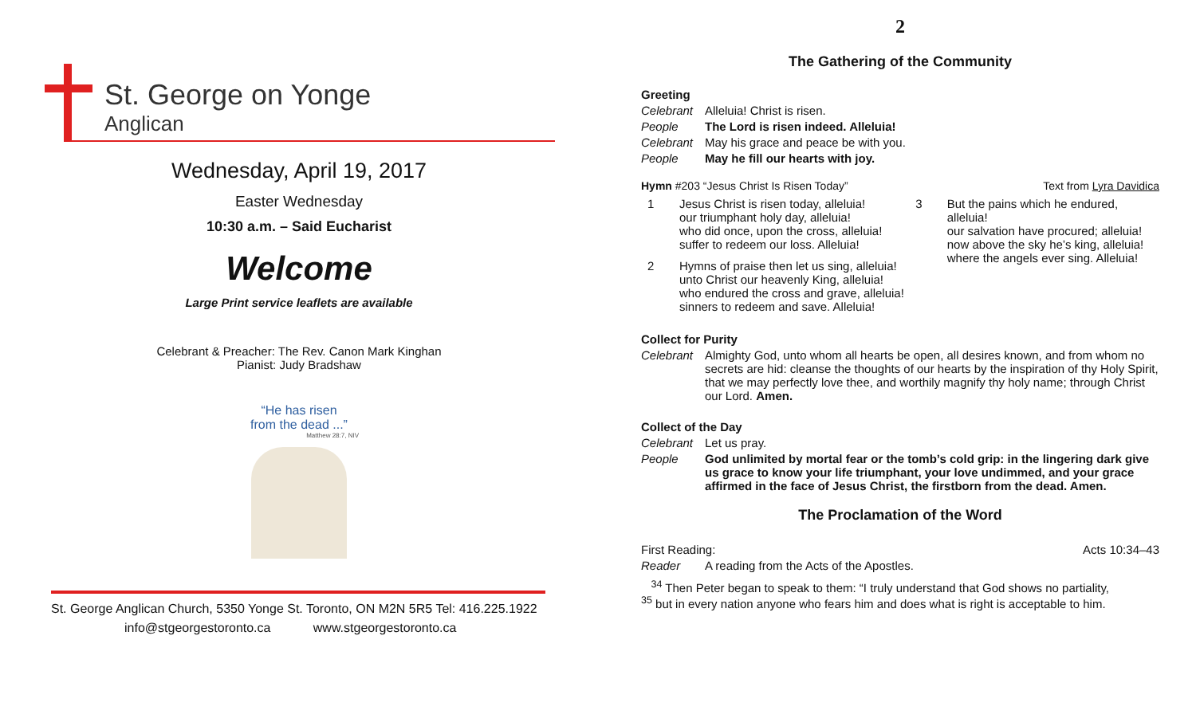St. George on Yonge
Anglican
Wednesday, April 19, 2017
Easter Wednesday
10:30 a.m. – Said Eucharist
Welcome
Large Print service leaflets are available
Celebrant & Preacher: The Rev. Canon Mark Kinghan
Pianist: Judy Bradshaw
“He has risen
from the dead ...”
Matthew 28:7, NIV
St. George Anglican Church, 5350 Yonge St. Toronto, ON M2N 5R5 Tel: 416.225.1922
info@stgeorgestoronto.ca www.stgeorgestoronto.ca
2
The Gathering of the Community
Greeting
Celebrant Alleluia! Christ is risen.
People The Lord is risen indeed. Alleluia!
Celebrant May his grace and peace be with you.
People May he fill our hearts with joy.
Hymn #203 “Jesus Christ Is Risen Today” Text from Lyra Davidica
1 Jesus Christ is risen today, alleluia!
our triumphant holy day, alleluia!
who did once, upon the cross, alleluia!
suffer to redeem our loss. Alleluia!
2 Hymns of praise then let us sing, alleluia!
unto Christ our heavenly King, alleluia!
who endured the cross and grave, alleluia!
sinners to redeem and save. Alleluia!
3 But the pains which he endured, alleluia!
our salvation have procured; alleluia!
now above the sky he’s king, alleluia!
where the angels ever sing. Alleluia!
Collect for Purity
Celebrant Almighty God, unto whom all hearts be open, all desires known, and from whom no secrets are hid: cleanse the thoughts of our hearts by the inspiration of thy Holy Spirit, that we may perfectly love thee, and worthily magnify thy holy name; through Christ our Lord. Amen.
Collect of the Day
Celebrant Let us pray.
People God unlimited by mortal fear or the tomb’s cold grip: in the lingering dark give us grace to know your life triumphant, your love undimmed, and your grace affirmed in the face of Jesus Christ, the firstborn from the dead. Amen.
The Proclamation of the Word
First Reading: Acts 10:34–43
Reader A reading from the Acts of the Apostles.
<sup>34</sup> Then Peter began to speak to them: “I truly understand that God shows no partiality,
<sup>35</sup> but in every nation anyone who fears him and does what is right is acceptable to him.